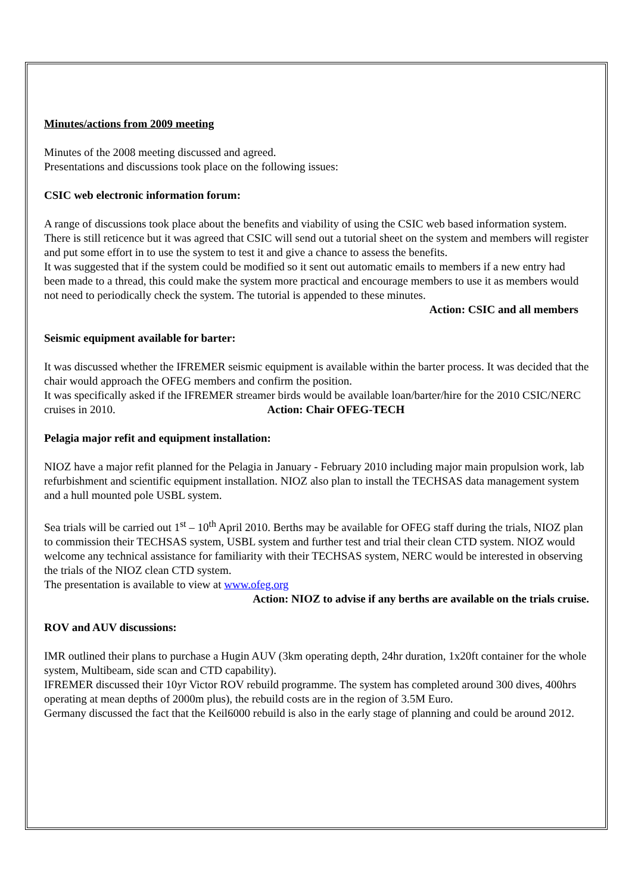Minutes/actions from 2009 meeting
Minutes of the 2008 meeting discussed and agreed.
Presentations and discussions took place on the following issues:
CSIC web electronic information forum:
A range of discussions took place about the benefits and viability of using the CSIC web based information system. There is still reticence but it was agreed that CSIC will send out a tutorial sheet on the system and members will register and put some effort in to use the system to test it and give a chance to assess the benefits.
It was suggested that if the system could be modified so it sent out automatic emails to members if a new entry had been made to a thread, this could make the system more practical and encourage members to use it as members would not need to periodically check the system. The tutorial is appended to these minutes.
Action: CSIC and all members
Seismic equipment available for barter:
It was discussed whether the IFREMER seismic equipment is available within the barter process. It was decided that the chair would approach the OFEG members and confirm the position.
It was specifically asked if the IFREMER streamer birds would be available loan/barter/hire for the 2010 CSIC/NERC cruises in 2010. Action: Chair OFEG-TECH
Pelagia major refit and equipment installation:
NIOZ have a major refit planned for the Pelagia in January - February 2010 including major main propulsion work, lab refurbishment and scientific equipment installation. NIOZ also plan to install the TECHSAS data management system and a hull mounted pole USBL system.
Sea trials will be carried out 1<sup>st</sup> – 10<sup>th</sup> April 2010. Berths may be available for OFEG staff during the trials, NIOZ plan to commission their TECHSAS system, USBL system and further test and trial their clean CTD system. NIOZ would welcome any technical assistance for familiarity with their TECHSAS system, NERC would be interested in observing the trials of the NIOZ clean CTD system.
The presentation is available to view at www.ofeg.org
Action: NIOZ to advise if any berths are available on the trials cruise.
ROV and AUV discussions:
IMR outlined their plans to purchase a Hugin AUV (3km operating depth, 24hr duration, 1x20ft container for the whole system, Multibeam, side scan and CTD capability).
IFREMER discussed their 10yr Victor ROV rebuild programme. The system has completed around 300 dives, 400hrs operating at mean depths of 2000m plus), the rebuild costs are in the region of 3.5M Euro.
Germany discussed the fact that the Keil6000 rebuild is also in the early stage of planning and could be around 2012.